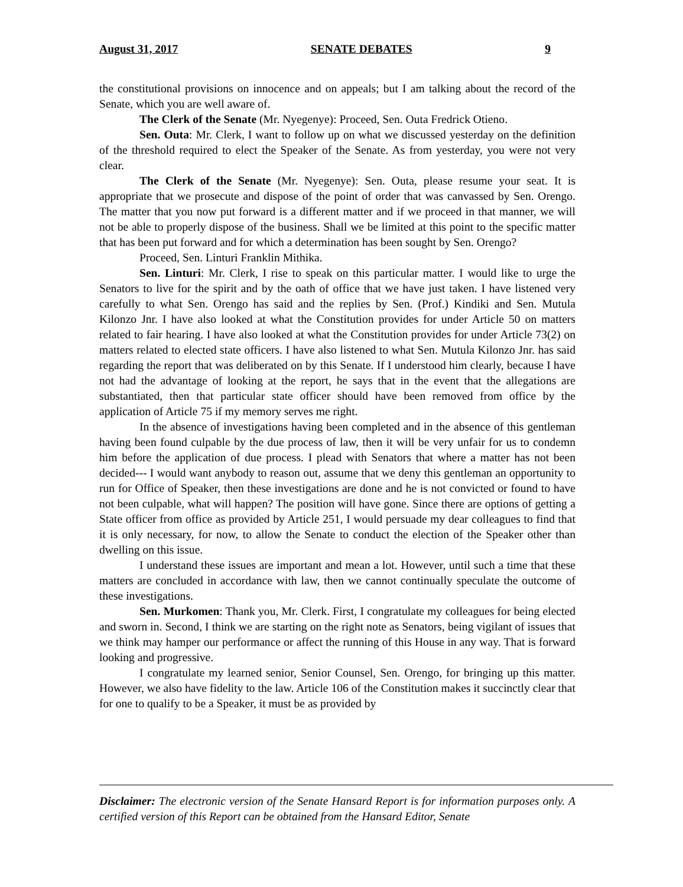August 31, 2017 SENATE DEBATES 9
the constitutional provisions on innocence and on appeals; but I am talking about the record of the Senate, which you are well aware of.
The Clerk of the Senate (Mr. Nyegenye): Proceed, Sen. Outa Fredrick Otieno.
Sen. Outa: Mr. Clerk, I want to follow up on what we discussed yesterday on the definition of the threshold required to elect the Speaker of the Senate. As from yesterday, you were not very clear.
The Clerk of the Senate (Mr. Nyegenye): Sen. Outa, please resume your seat. It is appropriate that we prosecute and dispose of the point of order that was canvassed by Sen. Orengo. The matter that you now put forward is a different matter and if we proceed in that manner, we will not be able to properly dispose of the business. Shall we be limited at this point to the specific matter that has been put forward and for which a determination has been sought by Sen. Orengo?
Proceed, Sen. Linturi Franklin Mithika.
Sen. Linturi: Mr. Clerk, I rise to speak on this particular matter. I would like to urge the Senators to live for the spirit and by the oath of office that we have just taken. I have listened very carefully to what Sen. Orengo has said and the replies by Sen. (Prof.) Kindiki and Sen. Mutula Kilonzo Jnr. I have also looked at what the Constitution provides for under Article 50 on matters related to fair hearing. I have also looked at what the Constitution provides for under Article 73(2) on matters related to elected state officers. I have also listened to what Sen. Mutula Kilonzo Jnr. has said regarding the report that was deliberated on by this Senate. If I understood him clearly, because I have not had the advantage of looking at the report, he says that in the event that the allegations are substantiated, then that particular state officer should have been removed from office by the application of Article 75 if my memory serves me right.
In the absence of investigations having been completed and in the absence of this gentleman having been found culpable by the due process of law, then it will be very unfair for us to condemn him before the application of due process. I plead with Senators that where a matter has not been decided--- I would want anybody to reason out, assume that we deny this gentleman an opportunity to run for Office of Speaker, then these investigations are done and he is not convicted or found to have not been culpable, what will happen? The position will have gone. Since there are options of getting a State officer from office as provided by Article 251, I would persuade my dear colleagues to find that it is only necessary, for now, to allow the Senate to conduct the election of the Speaker other than dwelling on this issue.
I understand these issues are important and mean a lot. However, until such a time that these matters are concluded in accordance with law, then we cannot continually speculate the outcome of these investigations.
Sen. Murkomen: Thank you, Mr. Clerk. First, I congratulate my colleagues for being elected and sworn in. Second, I think we are starting on the right note as Senators, being vigilant of issues that we think may hamper our performance or affect the running of this House in any way. That is forward looking and progressive.
I congratulate my learned senior, Senior Counsel, Sen. Orengo, for bringing up this matter. However, we also have fidelity to the law. Article 106 of the Constitution makes it succinctly clear that for one to qualify to be a Speaker, it must be as provided by
Disclaimer: The electronic version of the Senate Hansard Report is for information purposes only. A certified version of this Report can be obtained from the Hansard Editor, Senate